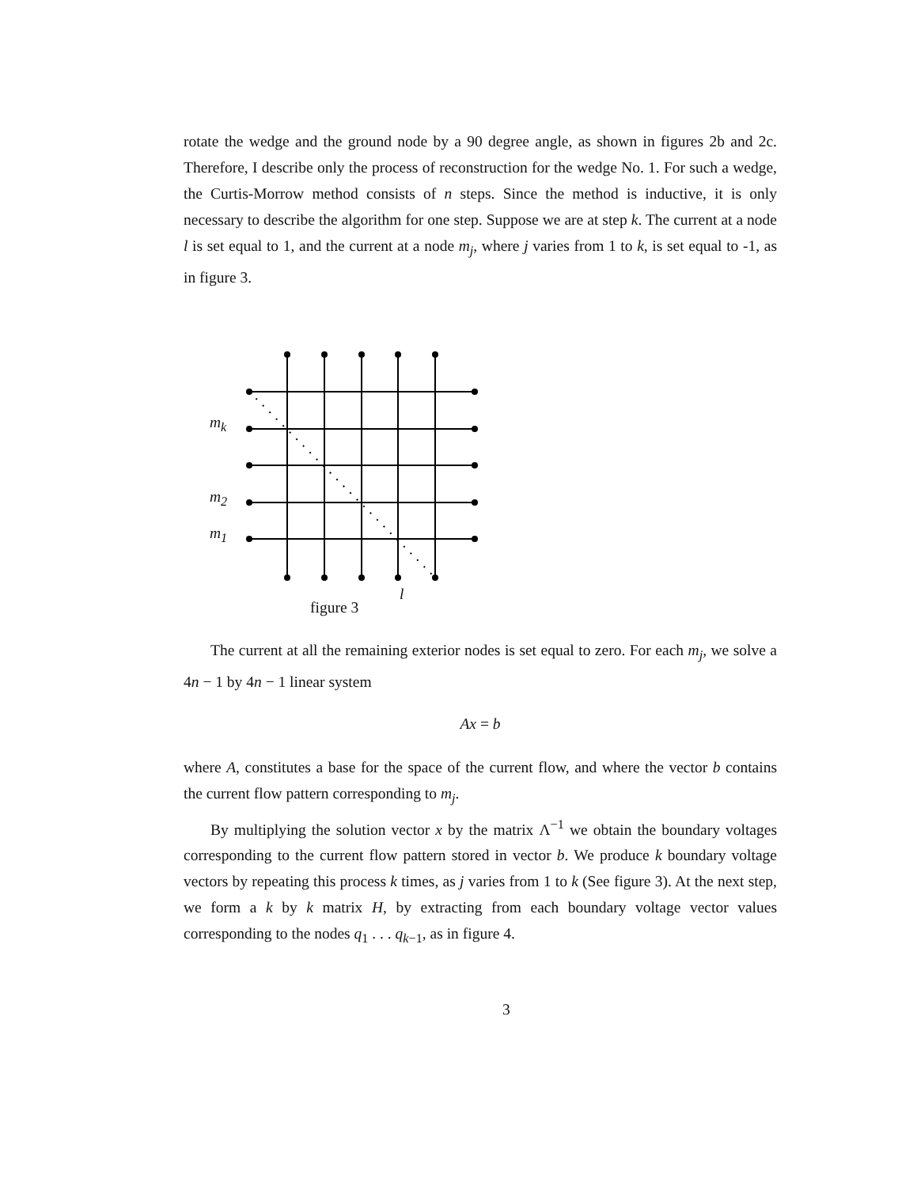rotate the wedge and the ground node by a 90 degree angle, as shown in figures 2b and 2c. Therefore, I describe only the process of reconstruction for the wedge No. 1. For such a wedge, the Curtis-Morrow method consists of n steps. Since the method is inductive, it is only necessary to describe the algorithm for one step. Suppose we are at step k. The current at a node l is set equal to 1, and the current at a node m<sub>j</sub>, where j varies from 1 to k, is set equal to -1, as in figure 3.
m<sub>k</sub>
m<sub>2</sub>
m<sub>1</sub>
l
figure 3
The current at all the remaining exterior nodes is set equal to zero. For each m<sub>j</sub>, we solve a 4n − 1 by 4n − 1 linear system
Ax = b
where A, constitutes a base for the space of the current flow, and where the vector b contains the current flow pattern corresponding to m<sub>j</sub>.
By multiplying the solution vector x by the matrix Λ<sup>−1</sup> we obtain the boundary voltages corresponding to the current flow pattern stored in vector b. We produce k boundary voltage vectors by repeating this process k times, as j varies from 1 to k (See figure 3). At the next step, we form a k by k matrix H, by extracting from each boundary voltage vector values corresponding to the nodes q<sub>1</sub> . . . q<sub>k−1</sub>, as in figure 4.
3